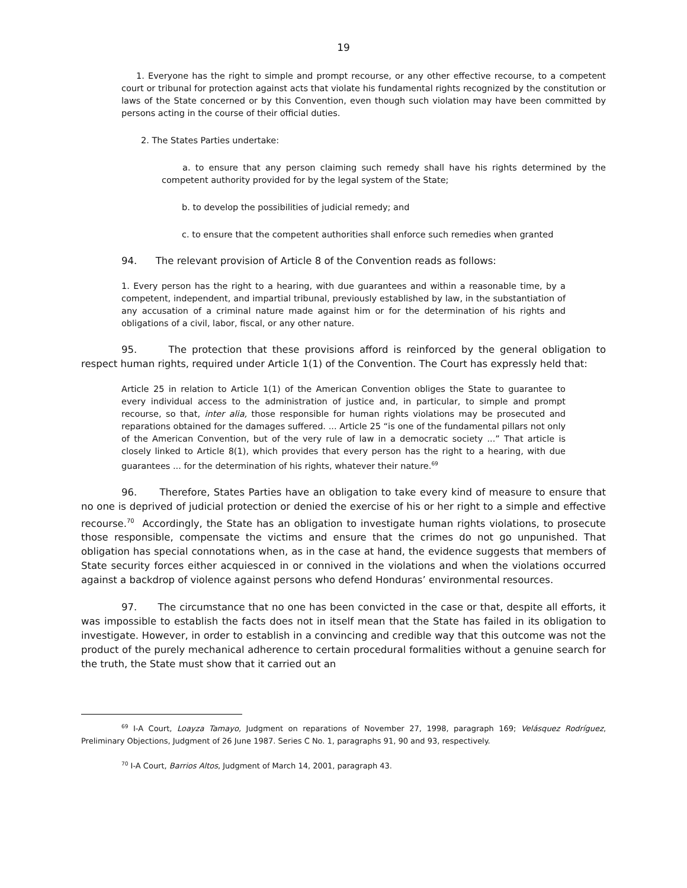19
1. Everyone has the right to simple and prompt recourse, or any other effective recourse, to a competent court or tribunal for protection against acts that violate his fundamental rights recognized by the constitution or laws of the State concerned or by this Convention, even though such violation may have been committed by persons acting in the course of their official duties.
2. The States Parties undertake:
a. to ensure that any person claiming such remedy shall have his rights determined by the competent authority provided for by the legal system of the State;
b. to develop the possibilities of judicial remedy; and
c. to ensure that the competent authorities shall enforce such remedies when granted
94. The relevant provision of Article 8 of the Convention reads as follows:
1. Every person has the right to a hearing, with due guarantees and within a reasonable time, by a competent, independent, and impartial tribunal, previously established by law, in the substantiation of any accusation of a criminal nature made against him or for the determination of his rights and obligations of a civil, labor, fiscal, or any other nature.
95. The protection that these provisions afford is reinforced by the general obligation to respect human rights, required under Article 1(1) of the Convention. The Court has expressly held that:
Article 25 in relation to Article 1(1) of the American Convention obliges the State to guarantee to every individual access to the administration of justice and, in particular, to simple and prompt recourse, so that, inter alia, those responsible for human rights violations may be prosecuted and reparations obtained for the damages suffered. ... Article 25 “is one of the fundamental pillars not only of the American Convention, but of the very rule of law in a democratic society ...” That article is closely linked to Article 8(1), which provides that every person has the right to a hearing, with due guarantees ... for the determination of his rights, whatever their nature.<sup>69</sup>
96. Therefore, States Parties have an obligation to take every kind of measure to ensure that no one is deprived of judicial protection or denied the exercise of his or her right to a simple and effective recourse.<sup>70</sup> Accordingly, the State has an obligation to investigate human rights violations, to prosecute those responsible, compensate the victims and ensure that the crimes do not go unpunished. That obligation has special connotations when, as in the case at hand, the evidence suggests that members of State security forces either acquiesced in or connived in the violations and when the violations occurred against a backdrop of violence against persons who defend Honduras’ environmental resources.
97. The circumstance that no one has been convicted in the case or that, despite all efforts, it was impossible to establish the facts does not in itself mean that the State has failed in its obligation to investigate. However, in order to establish in a convincing and credible way that this outcome was not the product of the purely mechanical adherence to certain procedural formalities without a genuine search for the truth, the State must show that it carried out an
<sup>69</sup> I-A Court, Loayza Tamayo, Judgment on reparations of November 27, 1998, paragraph 169; Velásquez Rodríguez, Preliminary Objections, Judgment of 26 June 1987. Series C No. 1, paragraphs 91, 90 and 93, respectively.
<sup>70</sup> I-A Court, Barrios Altos, Judgment of March 14, 2001, paragraph 43.